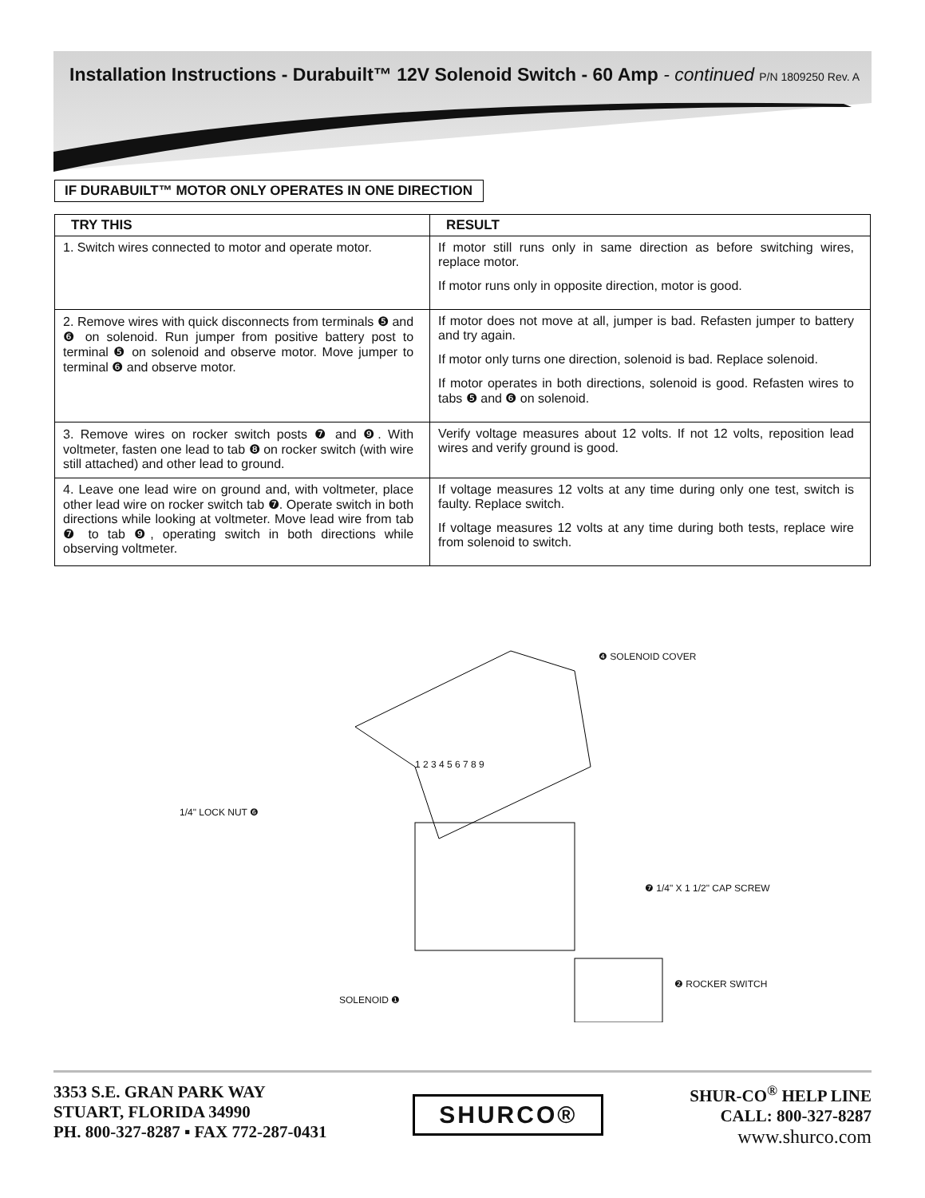Installation Instructions - Durabuilt™ 12V Solenoid Switch - 60 Amp - continued
P/N 1809250 Rev. A
IF DURABUILT™ MOTOR ONLY OPERATES IN ONE DIRECTION
| TRY THIS | RESULT |
| --- | --- |
| 1. Switch wires connected to motor and operate motor. | If motor still runs only in same direction as before switching wires, replace motor. If motor runs only in opposite direction, motor is good. |
| 2. Remove wires with quick disconnects from terminals ❺ and ❻ on solenoid. Run jumper from positive battery post to terminal ❺ on solenoid and observe motor. Move jumper to terminal ❻ and observe motor. | If motor does not move at all, jumper is bad. Refasten jumper to battery and try again. If motor only turns one direction, solenoid is bad. Replace solenoid. If motor operates in both directions, solenoid is good. Refasten wires to tabs ❺ and ❻ on solenoid. |
| 3. Remove wires on rocker switch posts ❼ and ❾. With voltmeter, fasten one lead to tab ❽ on rocker switch (with wire still attached) and other lead to ground. | Verify voltage measures about 12 volts. If not 12 volts, reposition lead wires and verify ground is good. |
| 4. Leave one lead wire on ground and, with voltmeter, place other lead wire on rocker switch tab ❼. Operate switch in both directions while looking at voltmeter. Move lead wire from tab ❼ to tab ❾, operating switch in both directions while observing voltmeter. | If voltage measures 12 volts at any time during only one test, switch is faulty. Replace switch. If voltage measures 12 volts at any time during both tests, replace wire from solenoid to switch. |
❹ SOLENOID COVER
1/4" LOCK NUT ❻
❼ 1/4" X 1 1/2" CAP SCREW
❷ ROCKER SWITCH
SOLENOID ❶
1 2 3 4 5 6 7 8 9
3353 S.E. GRAN PARK WAY
STUART, FLORIDA 34990
PH. 800-327-8287 ▪ FAX 772-287-0431
SHURCO®
SHUR-CO<sup>®</sup> HELP LINE
CALL: 800-327-8287
www.shurco.com